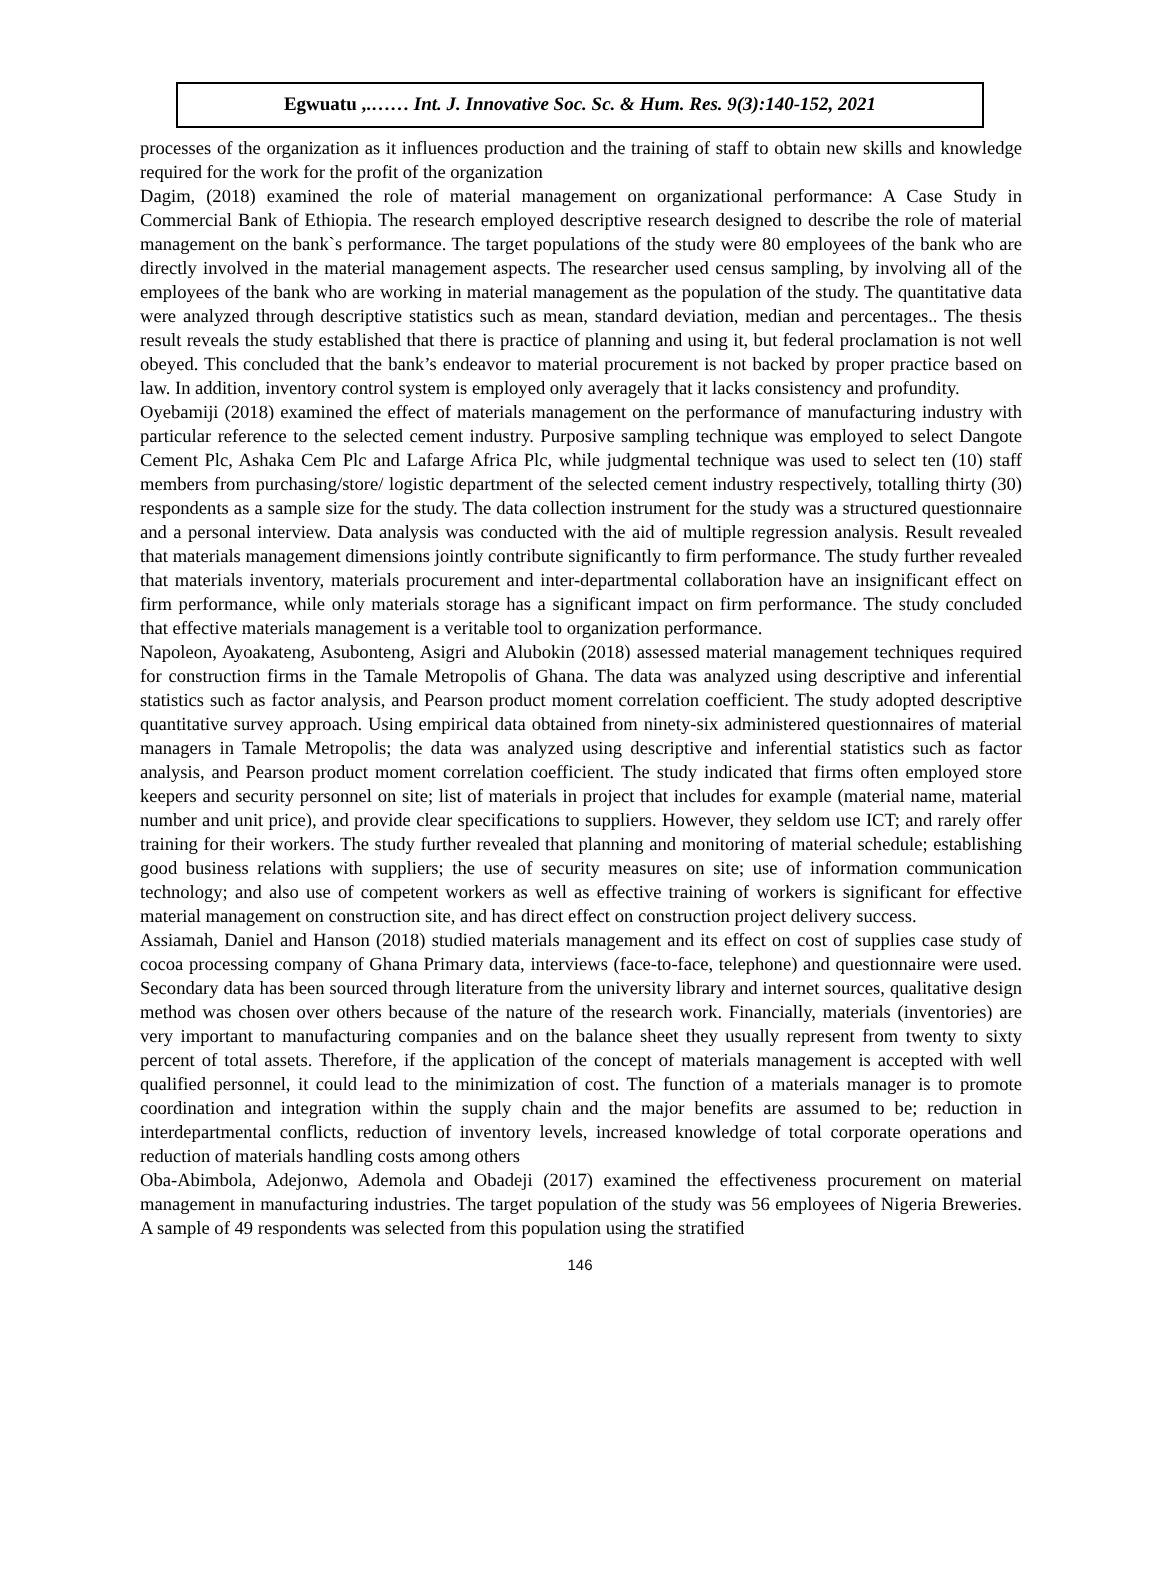Egwuatu ,.…… Int. J. Innovative Soc. Sc. & Hum. Res. 9(3):140-152, 2021
processes of the organization as it influences production and the training of staff to obtain new skills and knowledge required for the work for the profit of the organization
Dagim, (2018) examined the role of material management on organizational performance: A Case Study in Commercial Bank of Ethiopia. The research employed descriptive research designed to describe the role of material management on the bank`s performance. The target populations of the study were 80 employees of the bank who are directly involved in the material management aspects. The researcher used census sampling, by involving all of the employees of the bank who are working in material management as the population of the study. The quantitative data were analyzed through descriptive statistics such as mean, standard deviation, median and percentages.. The thesis result reveals the study established that there is practice of planning and using it, but federal proclamation is not well obeyed. This concluded that the bank’s endeavor to material procurement is not backed by proper practice based on law. In addition, inventory control system is employed only averagely that it lacks consistency and profundity.
Oyebamiji (2018) examined the effect of materials management on the performance of manufacturing industry with particular reference to the selected cement industry. Purposive sampling technique was employed to select Dangote Cement Plc, Ashaka Cem Plc and Lafarge Africa Plc, while judgmental technique was used to select ten (10) staff members from purchasing/store/ logistic department of the selected cement industry respectively, totalling thirty (30) respondents as a sample size for the study. The data collection instrument for the study was a structured questionnaire and a personal interview. Data analysis was conducted with the aid of multiple regression analysis. Result revealed that materials management dimensions jointly contribute significantly to firm performance. The study further revealed that materials inventory, materials procurement and inter-departmental collaboration have an insignificant effect on firm performance, while only materials storage has a significant impact on firm performance. The study concluded that effective materials management is a veritable tool to organization performance.
Napoleon, Ayoakateng, Asubonteng, Asigri and Alubokin (2018) assessed material management techniques required for construction firms in the Tamale Metropolis of Ghana. The data was analyzed using descriptive and inferential statistics such as factor analysis, and Pearson product moment correlation coefficient. The study adopted descriptive quantitative survey approach. Using empirical data obtained from ninety-six administered questionnaires of material managers in Tamale Metropolis; the data was analyzed using descriptive and inferential statistics such as factor analysis, and Pearson product moment correlation coefficient. The study indicated that firms often employed store keepers and security personnel on site; list of materials in project that includes for example (material name, material number and unit price), and provide clear specifications to suppliers. However, they seldom use ICT; and rarely offer training for their workers. The study further revealed that planning and monitoring of material schedule; establishing good business relations with suppliers; the use of security measures on site; use of information communication technology; and also use of competent workers as well as effective training of workers is significant for effective material management on construction site, and has direct effect on construction project delivery success.
Assiamah, Daniel and Hanson (2018) studied materials management and its effect on cost of supplies case study of cocoa processing company of Ghana Primary data, interviews (face-to-face, telephone) and questionnaire were used. Secondary data has been sourced through literature from the university library and internet sources, qualitative design method was chosen over others because of the nature of the research work. Financially, materials (inventories) are very important to manufacturing companies and on the balance sheet they usually represent from twenty to sixty percent of total assets. Therefore, if the application of the concept of materials management is accepted with well qualified personnel, it could lead to the minimization of cost. The function of a materials manager is to promote coordination and integration within the supply chain and the major benefits are assumed to be; reduction in interdepartmental conflicts, reduction of inventory levels, increased knowledge of total corporate operations and reduction of materials handling costs among others
Oba-Abimbola, Adejonwo, Ademola and Obadeji (2017) examined the effectiveness procurement on material management in manufacturing industries. The target population of the study was 56 employees of Nigeria Breweries. A sample of 49 respondents was selected from this population using the stratified
146